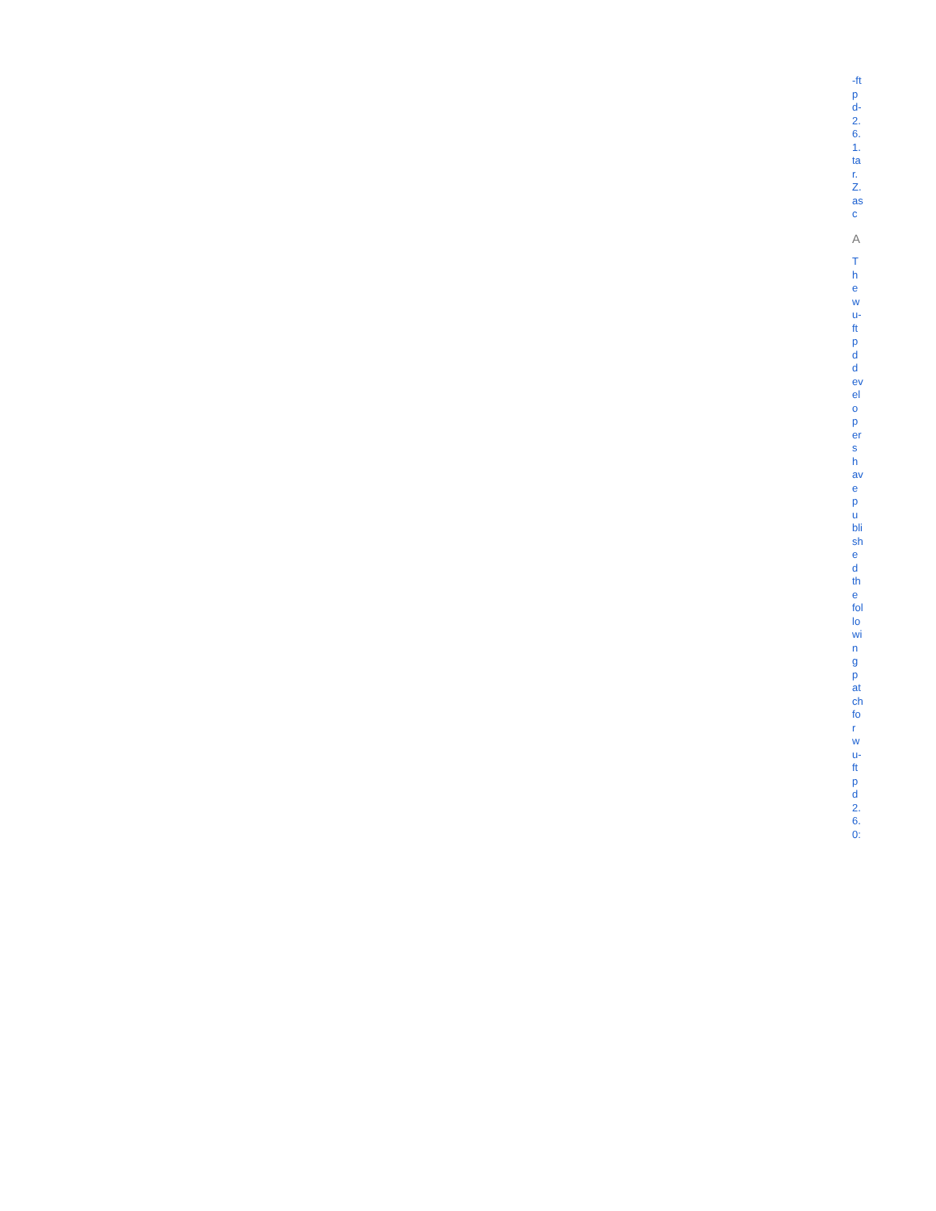-ftpd-2.6.1.tar.Z.asc
A
The wu-ftpd developers have published the following patch for wu-ftpd 2.6.0: